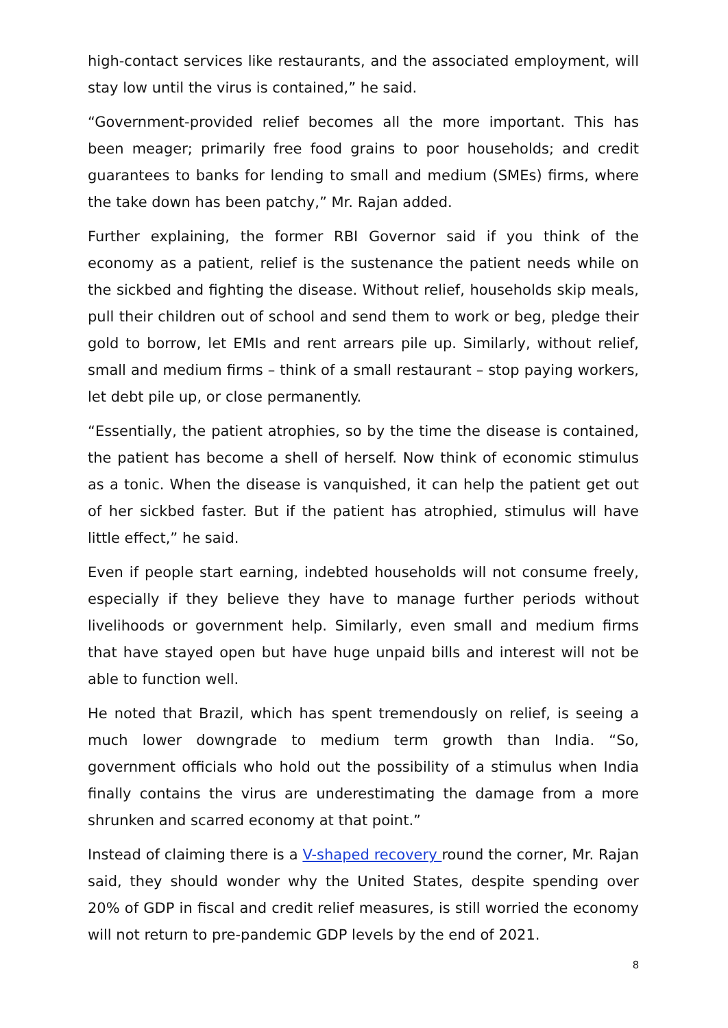high-contact services like restaurants, and the associated employment, will stay low until the virus is contained,” he said.
“Government-provided relief becomes all the more important. This has been meager; primarily free food grains to poor households; and credit guarantees to banks for lending to small and medium (SMEs) firms, where the take down has been patchy,” Mr. Rajan added.
Further explaining, the former RBI Governor said if you think of the economy as a patient, relief is the sustenance the patient needs while on the sickbed and fighting the disease. Without relief, households skip meals, pull their children out of school and send them to work or beg, pledge their gold to borrow, let EMIs and rent arrears pile up. Similarly, without relief, small and medium firms – think of a small restaurant – stop paying workers, let debt pile up, or close permanently.
“Essentially, the patient atrophies, so by the time the disease is contained, the patient has become a shell of herself. Now think of economic stimulus as a tonic. When the disease is vanquished, it can help the patient get out of her sickbed faster. But if the patient has atrophied, stimulus will have little effect,” he said.
Even if people start earning, indebted households will not consume freely, especially if they believe they have to manage further periods without livelihoods or government help. Similarly, even small and medium firms that have stayed open but have huge unpaid bills and interest will not be able to function well.
He noted that Brazil, which has spent tremendously on relief, is seeing a much lower downgrade to medium term growth than India. “So, government officials who hold out the possibility of a stimulus when India finally contains the virus are underestimating the damage from a more shrunken and scarred economy at that point.”
Instead of claiming there is a V-shaped recovery round the corner, Mr. Rajan said, they should wonder why the United States, despite spending over 20% of GDP in fiscal and credit relief measures, is still worried the economy will not return to pre-pandemic GDP levels by the end of 2021.
8